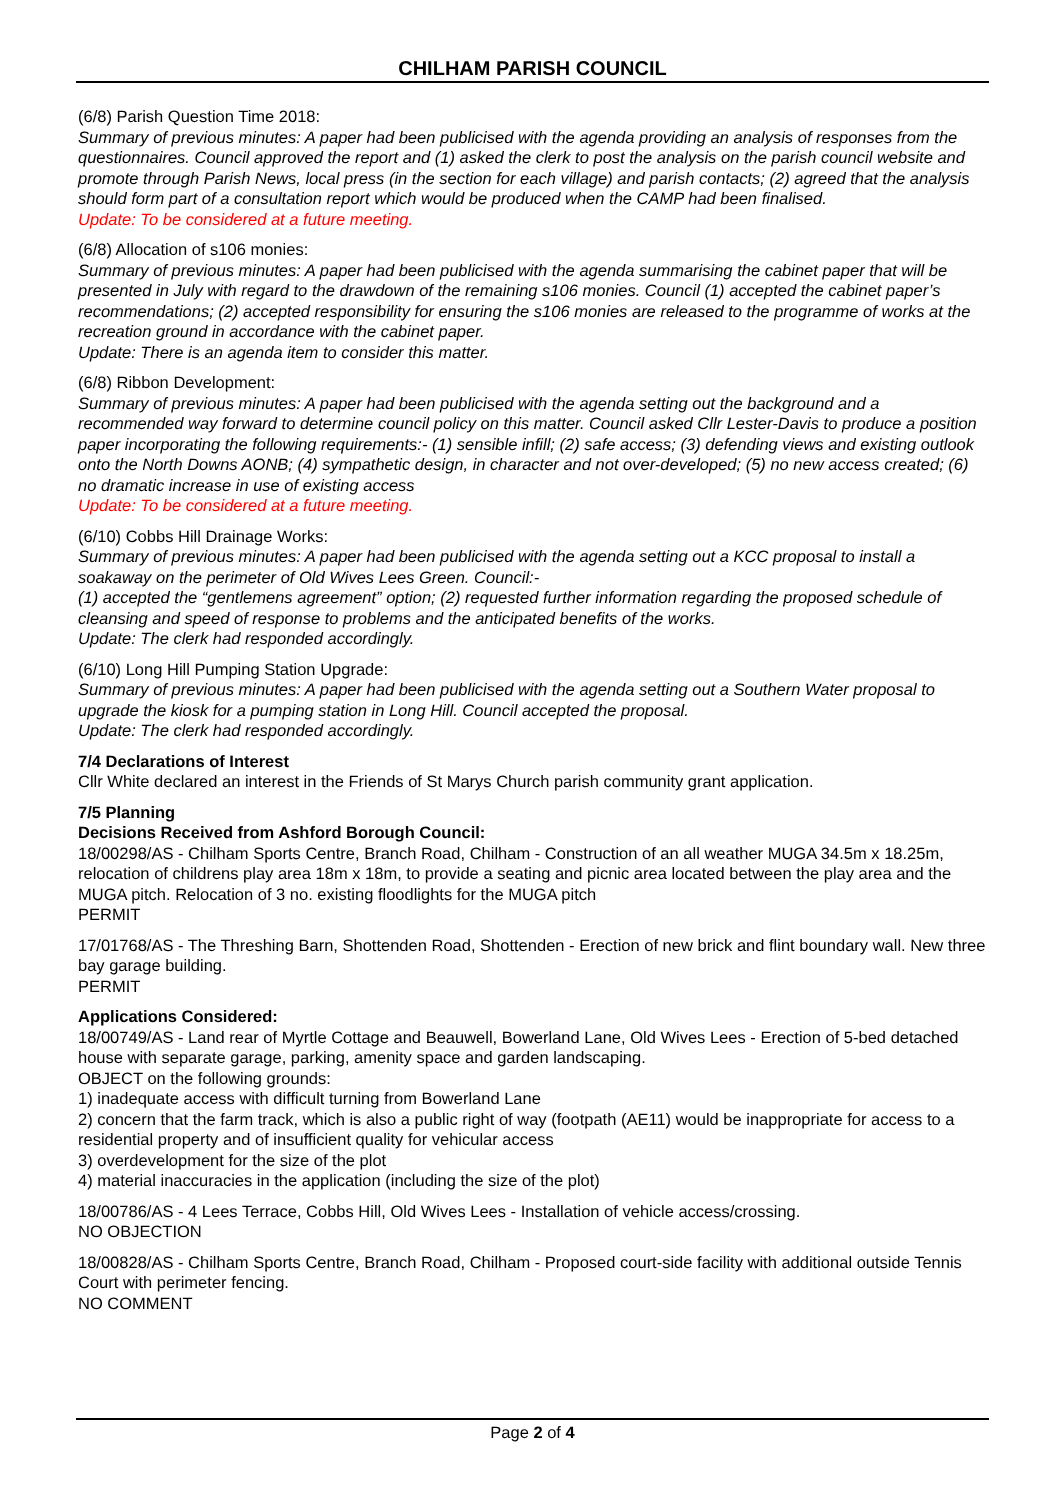CHILHAM PARISH COUNCIL
(6/8) Parish Question Time 2018:
Summary of previous minutes: A paper had been publicised with the agenda providing an analysis of responses from the questionnaires. Council approved the report and (1) asked the clerk to post the analysis on the parish council website and promote through Parish News, local press (in the section for each village) and parish contacts; (2) agreed that the analysis should form part of a consultation report which would be produced when the CAMP had been finalised.
Update: To be considered at a future meeting.
(6/8) Allocation of s106 monies:
Summary of previous minutes: A paper had been publicised with the agenda summarising the cabinet paper that will be presented in July with regard to the drawdown of the remaining s106 monies. Council (1) accepted the cabinet paper’s recommendations; (2) accepted responsibility for ensuring the s106 monies are released to the programme of works at the recreation ground in accordance with the cabinet paper.
Update: There is an agenda item to consider this matter.
(6/8) Ribbon Development:
Summary of previous minutes: A paper had been publicised with the agenda setting out the background and a recommended way forward to determine council policy on this matter. Council asked Cllr Lester-Davis to produce a position paper incorporating the following requirements:- (1) sensible infill; (2) safe access; (3) defending views and existing outlook onto the North Downs AONB; (4) sympathetic design, in character and not over-developed; (5) no new access created; (6) no dramatic increase in use of existing access
Update: To be considered at a future meeting.
(6/10) Cobbs Hill Drainage Works:
Summary of previous minutes: A paper had been publicised with the agenda setting out a KCC proposal to install a soakaway on the perimeter of Old Wives Lees Green. Council:-
(1) accepted the “gentlemens agreement” option; (2) requested further information regarding the proposed schedule of cleansing and speed of response to problems and the anticipated benefits of the works.
Update: The clerk had responded accordingly.
(6/10) Long Hill Pumping Station Upgrade:
Summary of previous minutes: A paper had been publicised with the agenda setting out a Southern Water proposal to upgrade the kiosk for a pumping station in Long Hill. Council accepted the proposal.
Update: The clerk had responded accordingly.
7/4 Declarations of Interest
Cllr White declared an interest in the Friends of St Marys Church parish community grant application.
7/5 Planning
Decisions Received from Ashford Borough Council:
18/00298/AS - Chilham Sports Centre, Branch Road, Chilham - Construction of an all weather MUGA 34.5m x 18.25m, relocation of childrens play area 18m x 18m, to provide a seating and picnic area located between the play area and the MUGA pitch. Relocation of 3 no. existing floodlights for the MUGA pitch
PERMIT
17/01768/AS - The Threshing Barn, Shottenden Road, Shottenden - Erection of new brick and flint boundary wall. New three bay garage building.
PERMIT
Applications Considered:
18/00749/AS - Land rear of Myrtle Cottage and Beauwell, Bowerland Lane, Old Wives Lees - Erection of 5-bed detached house with separate garage, parking, amenity space and garden landscaping.
OBJECT on the following grounds:
1) inadequate access with difficult turning from Bowerland Lane
2) concern that the farm track, which is also a public right of way (footpath (AE11) would be inappropriate for access to a residential property and of insufficient quality for vehicular access
3) overdevelopment for the size of the plot
4) material inaccuracies in the application (including the size of the plot)
18/00786/AS - 4 Lees Terrace, Cobbs Hill, Old Wives Lees - Installation of vehicle access/crossing.
NO OBJECTION
18/00828/AS - Chilham Sports Centre, Branch Road, Chilham - Proposed court-side facility with additional outside Tennis Court with perimeter fencing.
NO COMMENT
Page 2 of 4